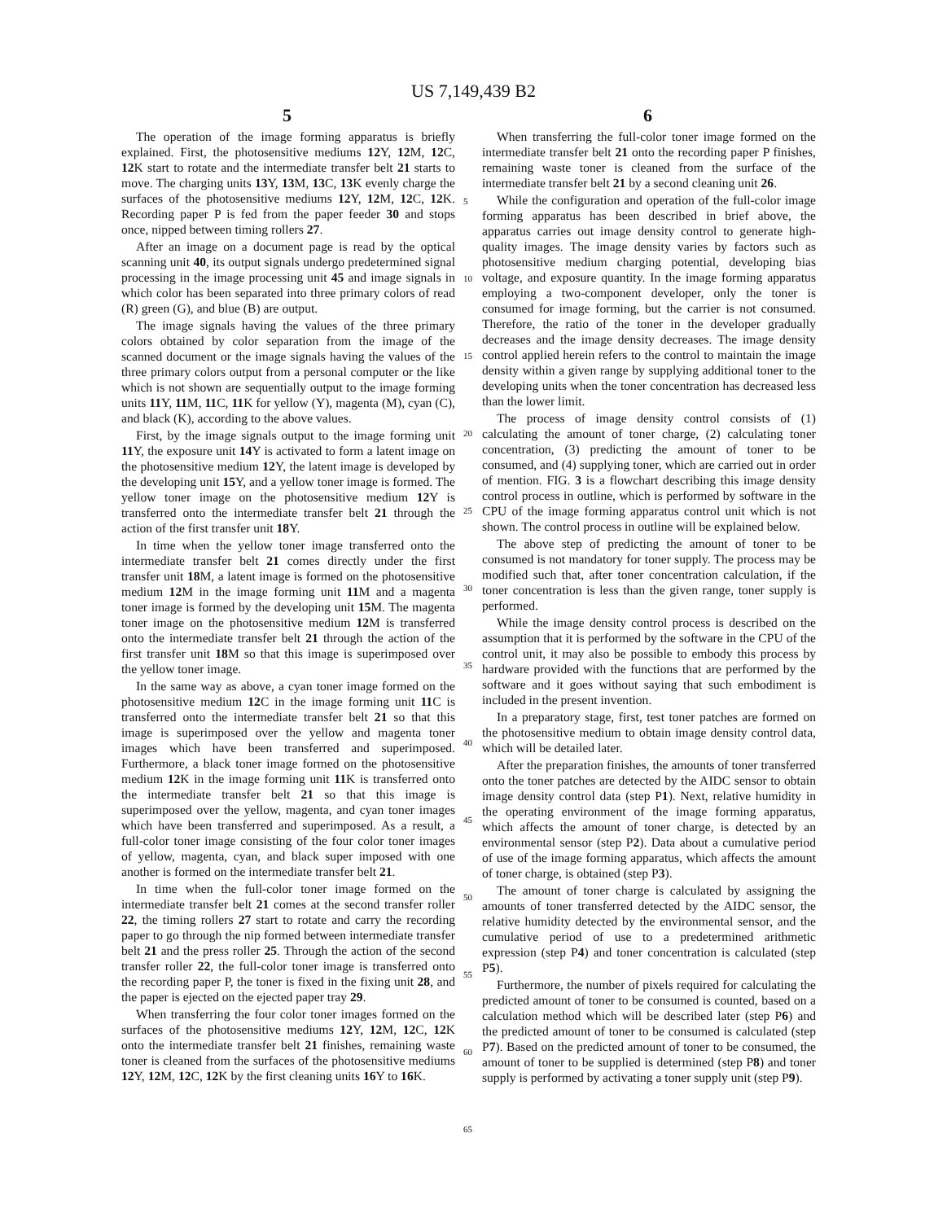US 7,149,439 B2
5 6
The operation of the image forming apparatus is briefly explained. First, the photosensitive mediums 12 Y, 12 M, 12 C, 12 K start to rotate and the intermediate transfer belt 21 starts to move. The charging units 13 Y, 13 M, 13 C, 13 K evenly charge the surfaces of the photosensitive mediums 12 Y, 12 M, 12 C, 12 K. Recording paper P is fed from the paper feeder 30 and stops once, nipped between timing rollers 27.
After an image on a document page is read by the optical scanning unit 40, its output signals undergo predetermined signal processing in the image processing unit 45 and image signals in which color has been separated into three primary colors of read (R) green (G), and blue (B) are output.
The image signals having the values of the three primary colors obtained by color separation from the image of the scanned document or the image signals having the values of the three primary colors output from a personal computer or the like which is not shown are sequentially output to the image forming units 11 Y, 11 M, 11 C, 11 K for yellow (Y), magenta (M), cyan (C), and black (K), according to the above values.
First, by the image signals output to the image forming unit 11 Y, the exposure unit 14 Y is activated to form a latent image on the photosensitive medium 12 Y, the latent image is developed by the developing unit 15 Y, and a yellow toner image is formed. The yellow toner image on the photosensitive medium 12 Y is transferred onto the intermediate transfer belt 21 through the action of the first transfer unit 18 Y.
In time when the yellow toner image transferred onto the intermediate transfer belt 21 comes directly under the first transfer unit 18 M, a latent image is formed on the photosensitive medium 12 M in the image forming unit 11 M and a magenta toner image is formed by the developing unit 15 M. The magenta toner image on the photosensitive medium 12 M is transferred onto the intermediate transfer belt 21 through the action of the first transfer unit 18 M so that this image is superimposed over the yellow toner image.
In the same way as above, a cyan toner image formed on the photosensitive medium 12 C in the image forming unit 11 C is transferred onto the intermediate transfer belt 21 so that this image is superimposed over the yellow and magenta toner images which have been transferred and superimposed. Furthermore, a black toner image formed on the photosensitive medium 12 K in the image forming unit 11 K is transferred onto the intermediate transfer belt 21 so that this image is superimposed over the yellow, magenta, and cyan toner images which have been transferred and superimposed. As a result, a full-color toner image consisting of the four color toner images of yellow, magenta, cyan, and black super imposed with one another is formed on the intermediate transfer belt 21.
In time when the full-color toner image formed on the intermediate transfer belt 21 comes at the second transfer roller 22, the timing rollers 27 start to rotate and carry the recording paper to go through the nip formed between intermediate transfer belt 21 and the press roller 25. Through the action of the second transfer roller 22, the full-color toner image is transferred onto the recording paper P, the toner is fixed in the fixing unit 28, and the paper is ejected on the ejected paper tray 29.
When transferring the four color toner images formed on the surfaces of the photosensitive mediums 12 Y, 12 M, 12 C, 12 K onto the intermediate transfer belt 21 finishes, remaining waste toner is cleaned from the surfaces of the photosensitive mediums 12 Y, 12 M, 12 C, 12 K by the first cleaning units 16 Y to 16 K.
5
10
15
20
25
30
35
40
45
50
55
60
65
When transferring the full-color toner image formed on the intermediate transfer belt 21 onto the recording paper P finishes, remaining waste toner is cleaned from the surface of the intermediate transfer belt 21 by a second cleaning unit 26.
While the configuration and operation of the full-color image forming apparatus has been described in brief above, the apparatus carries out image density control to generate high-quality images. The image density varies by factors such as photosensitive medium charging potential, developing bias voltage, and exposure quantity. In the image forming apparatus employing a two-component developer, only the toner is consumed for image forming, but the carrier is not consumed. Therefore, the ratio of the toner in the developer gradually decreases and the image density decreases. The image density control applied herein refers to the control to maintain the image density within a given range by supplying additional toner to the developing units when the toner concentration has decreased less than the lower limit.
The process of image density control consists of (1) calculating the amount of toner charge, (2) calculating toner concentration, (3) predicting the amount of toner to be consumed, and (4) supplying toner, which are carried out in order of mention. FIG. 3 is a flowchart describing this image density control process in outline, which is performed by software in the CPU of the image forming apparatus control unit which is not shown. The control process in outline will be explained below.
The above step of predicting the amount of toner to be consumed is not mandatory for toner supply. The process may be modified such that, after toner concentration calculation, if the toner concentration is less than the given range, toner supply is performed.
While the image density control process is described on the assumption that it is performed by the software in the CPU of the control unit, it may also be possible to embody this process by hardware provided with the functions that are performed by the software and it goes without saying that such embodiment is included in the present invention.
In a preparatory stage, first, test toner patches are formed on the photosensitive medium to obtain image density control data, which will be detailed later.
After the preparation finishes, the amounts of toner transferred onto the toner patches are detected by the AIDC sensor to obtain image density control data (step P1). Next, relative humidity in the operating environment of the image forming apparatus, which affects the amount of toner charge, is detected by an environmental sensor (step P2). Data about a cumulative period of use of the image forming apparatus, which affects the amount of toner charge, is obtained (step P3).
The amount of toner charge is calculated by assigning the amounts of toner transferred detected by the AIDC sensor, the relative humidity detected by the environmental sensor, and the cumulative period of use to a predetermined arithmetic expression (step P4) and toner concentration is calculated (step P5).
Furthermore, the number of pixels required for calculating the predicted amount of toner to be consumed is counted, based on a calculation method which will be described later (step P6) and the predicted amount of toner to be consumed is calculated (step P7). Based on the predicted amount of toner to be consumed, the amount of toner to be supplied is determined (step P8) and toner supply is performed by activating a toner supply unit (step P9).